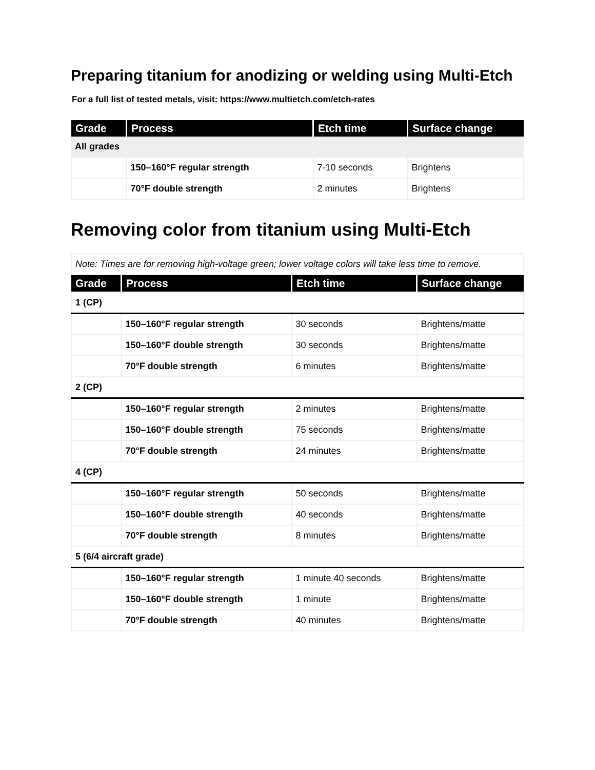Preparing titanium for anodizing or welding using Multi-Etch
For a full list of tested metals, visit: https://www.multietch.com/etch-rates
| Grade | Process | Etch time | Surface change |
| --- | --- | --- | --- |
| All grades | | | |
| | 150–160°F regular strength | 7-10 seconds | Brightens |
| | 70°F double strength | 2 minutes | Brightens |
Removing color from titanium using Multi-Etch
| Note: Times are for removing high-voltage green; lower voltage colors will take less time to remove. | | | |
| Grade | Process | Etch time | Surface change |
| 1 (CP) | | | |
| | 150–160°F regular strength | 30 seconds | Brightens/matte |
| | 150–160°F double strength | 30 seconds | Brightens/matte |
| | 70°F double strength | 6 minutes | Brightens/matte |
| 2 (CP) | | | |
| | 150–160°F regular strength | 2 minutes | Brightens/matte |
| | 150–160°F double strength | 75 seconds | Brightens/matte |
| | 70°F double strength | 24 minutes | Brightens/matte |
| 4 (CP) | | | |
| | 150–160°F regular strength | 50 seconds | Brightens/matte |
| | 150–160°F double strength | 40 seconds | Brightens/matte |
| | 70°F double strength | 8 minutes | Brightens/matte |
| 5 (6/4 aircraft grade) | | | |
| | 150–160°F regular strength | 1 minute 40 seconds | Brightens/matte |
| | 150–160°F double strength | 1 minute | Brightens/matte |
| | 70°F double strength | 40 minutes | Brightens/matte |